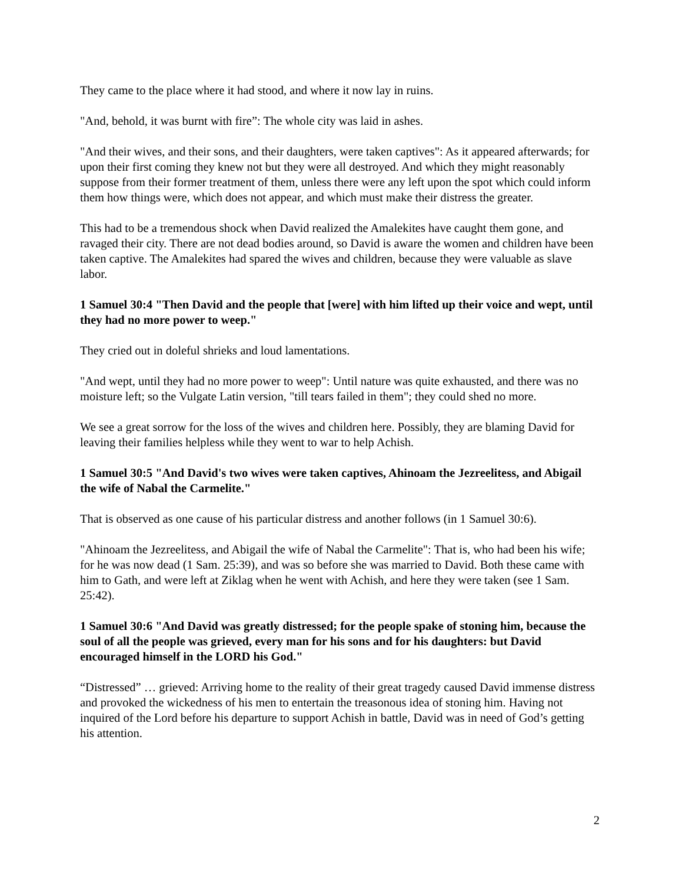They came to the place where it had stood, and where it now lay in ruins.
"And, behold, it was burnt with fire”: The whole city was laid in ashes.
"And their wives, and their sons, and their daughters, were taken captives": As it appeared afterwards; for upon their first coming they knew not but they were all destroyed. And which they might reasonably suppose from their former treatment of them, unless there were any left upon the spot which could inform them how things were, which does not appear, and which must make their distress the greater.
This had to be a tremendous shock when David realized the Amalekites have caught them gone, and ravaged their city. There are not dead bodies around, so David is aware the women and children have been taken captive. The Amalekites had spared the wives and children, because they were valuable as slave labor.
1 Samuel 30:4 "Then David and the people that [were] with him lifted up their voice and wept, until they had no more power to weep."
They cried out in doleful shrieks and loud lamentations.
"And wept, until they had no more power to weep": Until nature was quite exhausted, and there was no moisture left; so the Vulgate Latin version, "till tears failed in them"; they could shed no more.
We see a great sorrow for the loss of the wives and children here. Possibly, they are blaming David for leaving their families helpless while they went to war to help Achish.
1 Samuel 30:5 "And David's two wives were taken captives, Ahinoam the Jezreelitess, and Abigail the wife of Nabal the Carmelite."
That is observed as one cause of his particular distress and another follows (in 1 Samuel 30:6).
"Ahinoam the Jezreelitess, and Abigail the wife of Nabal the Carmelite": That is, who had been his wife; for he was now dead (1 Sam. 25:39), and was so before she was married to David. Both these came with him to Gath, and were left at Ziklag when he went with Achish, and here they were taken (see 1 Sam. 25:42).
1 Samuel 30:6 "And David was greatly distressed; for the people spake of stoning him, because the soul of all the people was grieved, every man for his sons and for his daughters: but David encouraged himself in the LORD his God."
“Distressed” … grieved: Arriving home to the reality of their great tragedy caused David immense distress and provoked the wickedness of his men to entertain the treasonous idea of stoning him. Having not inquired of the Lord before his departure to support Achish in battle, David was in need of God’s getting his attention.
2